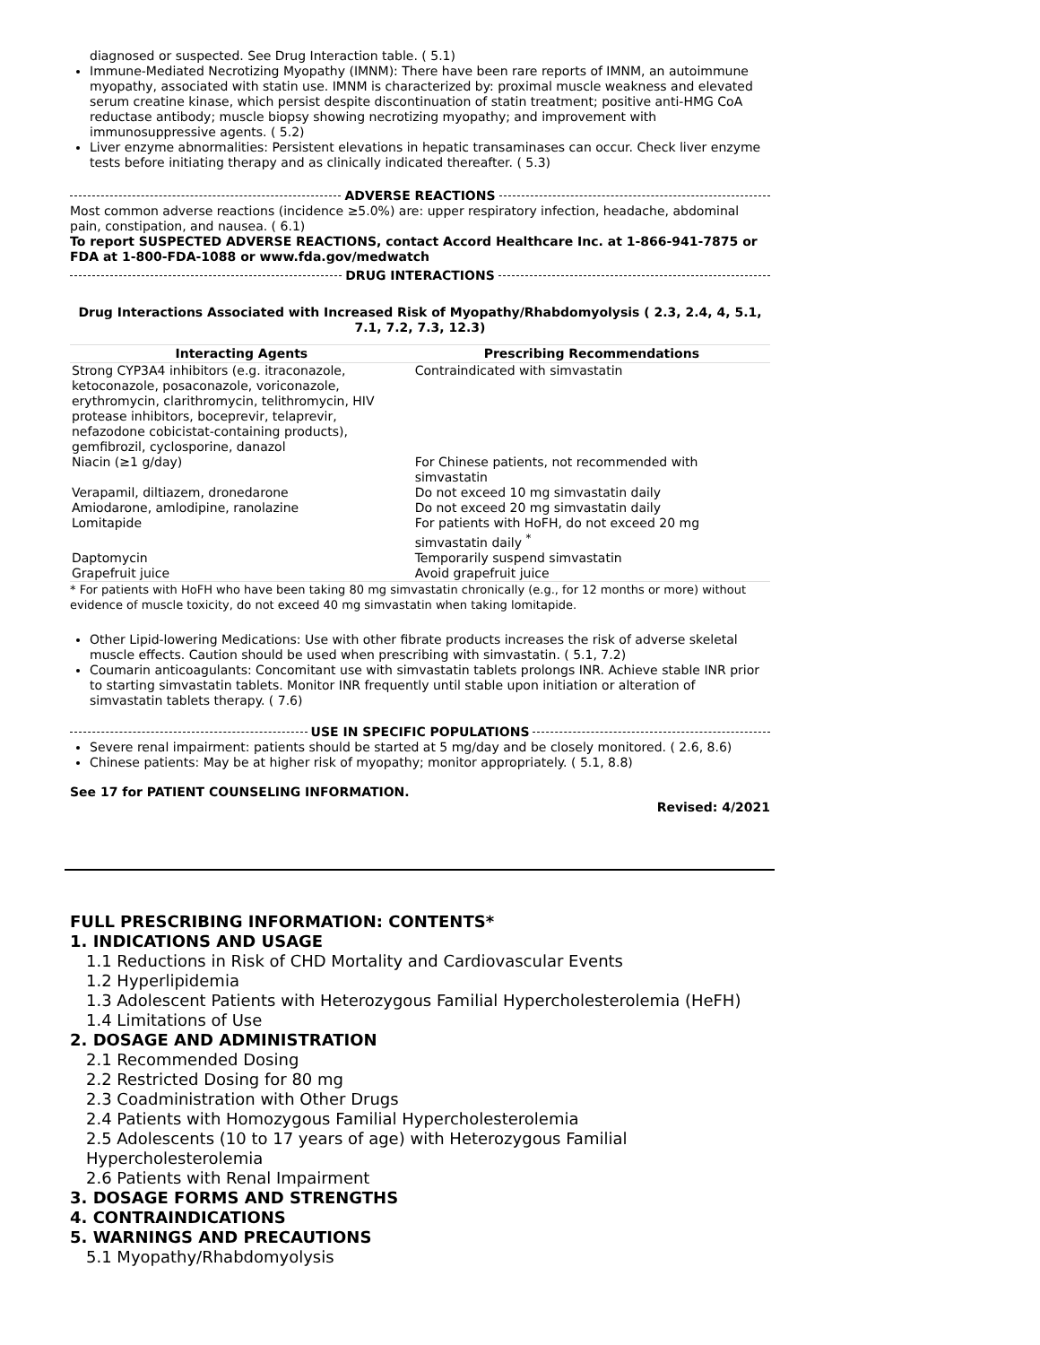diagnosed or suspected. See Drug Interaction table. ( 5.1)
Immune-Mediated Necrotizing Myopathy (IMNM): There have been rare reports of IMNM, an autoimmune myopathy, associated with statin use. IMNM is characterized by: proximal muscle weakness and elevated serum creatine kinase, which persist despite discontinuation of statin treatment; positive anti-HMG CoA reductase antibody; muscle biopsy showing necrotizing myopathy; and improvement with immunosuppressive agents. ( 5.2)
Liver enzyme abnormalities: Persistent elevations in hepatic transaminases can occur. Check liver enzyme tests before initiating therapy and as clinically indicated thereafter. ( 5.3)
ADVERSE REACTIONS
Most common adverse reactions (incidence ≥5.0%) are: upper respiratory infection, headache, abdominal pain, constipation, and nausea. ( 6.1)
To report SUSPECTED ADVERSE REACTIONS, contact Accord Healthcare Inc. at 1-866-941-7875 or FDA at 1-800-FDA-1088 or www.fda.gov/medwatch
DRUG INTERACTIONS
Drug Interactions Associated with Increased Risk of Myopathy/Rhabdomyolysis ( 2.3, 2.4, 4, 5.1, 7.1, 7.2, 7.3, 12.3)
| Interacting Agents | Prescribing Recommendations |
| --- | --- |
| Strong CYP3A4 inhibitors (e.g. itraconazole, ketoconazole, posaconazole, voriconazole, erythromycin, clarithromycin, telithromycin, HIV protease inhibitors, boceprevir, telaprevir, nefazodone cobicistat-containing products), gemfibrozil, cyclosporine, danazol | Contraindicated with simvastatin |
| Niacin (≥1 g/day) | For Chinese patients, not recommended with simvastatin |
| Verapamil, diltiazem, dronedarone | Do not exceed 10 mg simvastatin daily |
| Amiodarone, amlodipine, ranolazine | Do not exceed 20 mg simvastatin daily |
| Lomitapide | For patients with HoFH, do not exceed 20 mg simvastatin daily <sup>*</sup> |
| Daptomycin | Temporarily suspend simvastatin |
| Grapefruit juice | Avoid grapefruit juice |
* For patients with HoFH who have been taking 80 mg simvastatin chronically (e.g., for 12 months or more) without evidence of muscle toxicity, do not exceed 40 mg simvastatin when taking lomitapide.
Other Lipid-lowering Medications: Use with other fibrate products increases the risk of adverse skeletal muscle effects. Caution should be used when prescribing with simvastatin. ( 5.1, 7.2)
Coumarin anticoagulants: Concomitant use with simvastatin tablets prolongs INR. Achieve stable INR prior to starting simvastatin tablets. Monitor INR frequently until stable upon initiation or alteration of simvastatin tablets therapy. ( 7.6)
USE IN SPECIFIC POPULATIONS
Severe renal impairment: patients should be started at 5 mg/day and be closely monitored. ( 2.6, 8.6)
Chinese patients: May be at higher risk of myopathy; monitor appropriately. ( 5.1, 8.8)
See 17 for PATIENT COUNSELING INFORMATION.
Revised: 4/2021
FULL PRESCRIBING INFORMATION: CONTENTS*
1. INDICATIONS AND USAGE
1.1 Reductions in Risk of CHD Mortality and Cardiovascular Events
1.2 Hyperlipidemia
1.3 Adolescent Patients with Heterozygous Familial Hypercholesterolemia (HeFH)
1.4 Limitations of Use
2. DOSAGE AND ADMINISTRATION
2.1 Recommended Dosing
2.2 Restricted Dosing for 80 mg
2.3 Coadministration with Other Drugs
2.4 Patients with Homozygous Familial Hypercholesterolemia
2.5 Adolescents (10 to 17 years of age) with Heterozygous Familial Hypercholesterolemia
2.6 Patients with Renal Impairment
3. DOSAGE FORMS AND STRENGTHS
4. CONTRAINDICATIONS
5. WARNINGS AND PRECAUTIONS
5.1 Myopathy/Rhabdomyolysis